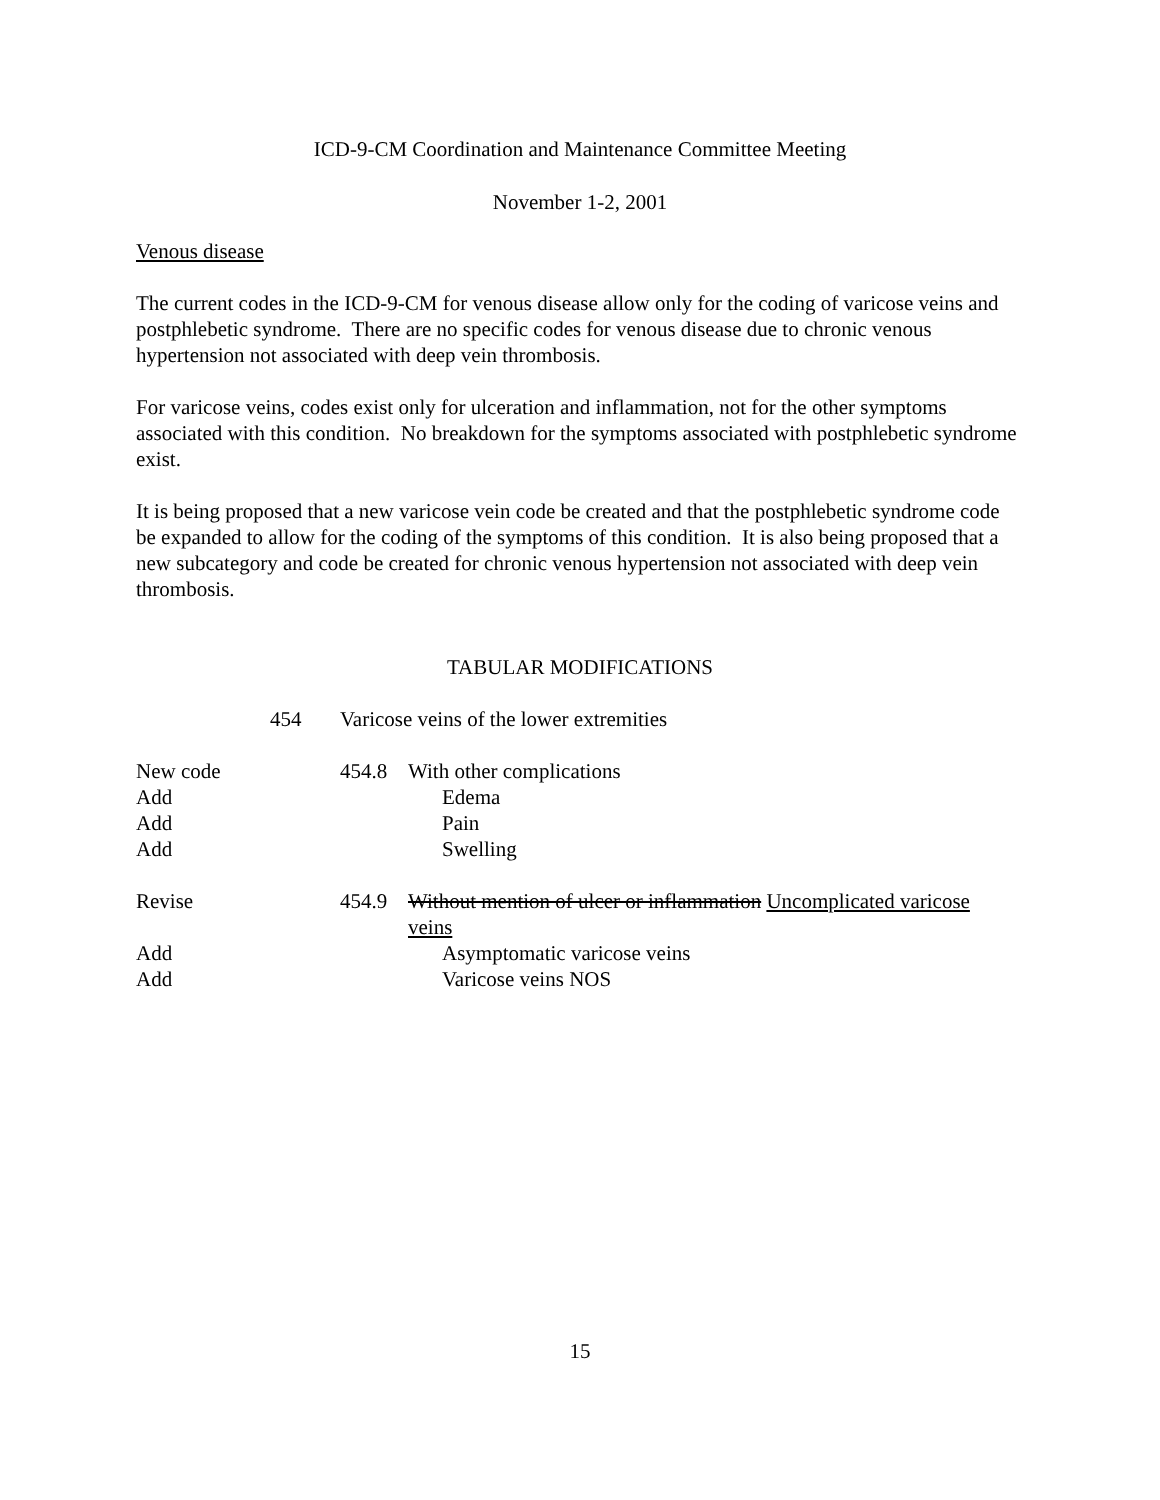ICD-9-CM Coordination and Maintenance Committee Meeting
November 1-2, 2001
Venous disease
The current codes in the ICD-9-CM for venous disease allow only for the coding of varicose veins and postphlebetic syndrome. There are no specific codes for venous disease due to chronic venous hypertension not associated with deep vein thrombosis.
For varicose veins, codes exist only for ulceration and inflammation, not for the other symptoms associated with this condition. No breakdown for the symptoms associated with postphlebetic syndrome exist.
It is being proposed that a new varicose vein code be created and that the postphlebetic syndrome code be expanded to allow for the coding of the symptoms of this condition. It is also being proposed that a new subcategory and code be created for chronic venous hypertension not associated with deep vein thrombosis.
TABULAR MODIFICATIONS
| | 454 | Varicose veins of the lower extremities | |
| New code | | 454.8 | With other complications |
| Add | | | Edema |
| Add | | | Pain |
| Add | | | Swelling |
| Revise | | 454.9 | Without mention of ulcer or inflammation Uncomplicated varicose veins |
| Add | | | Asymptomatic varicose veins |
| Add | | | Varicose veins NOS |
15